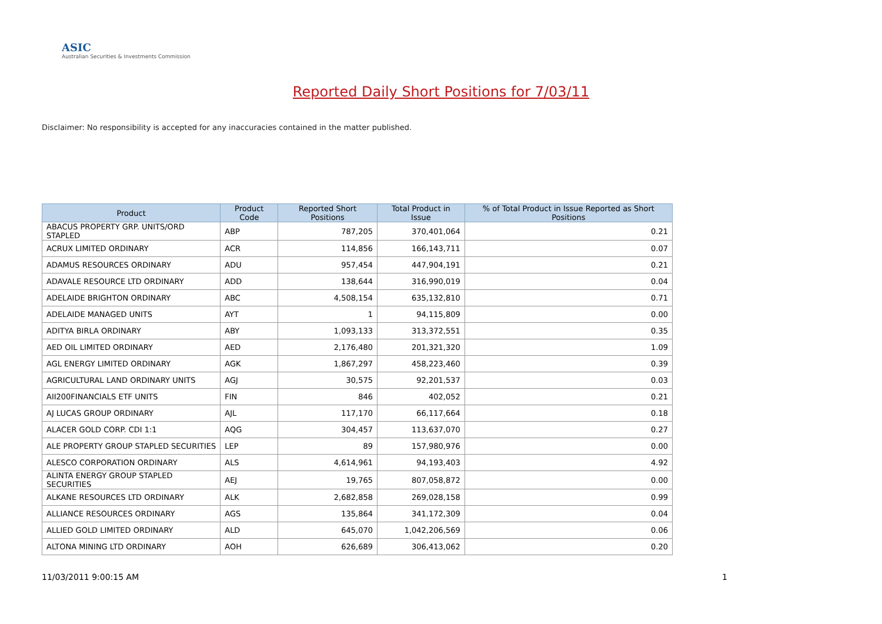ASIC
Australian Securities & Investments Commission
Reported Daily Short Positions for 7/03/11
Disclaimer: No responsibility is accepted for any inaccuracies contained in the matter published.
| Product | Product Code | Reported Short Positions | Total Product in Issue | % of Total Product in Issue Reported as Short Positions |
| --- | --- | --- | --- | --- |
| ABACUS PROPERTY GRP. UNITS/ORD STAPLED | ABP | 787,205 | 370,401,064 | 0.21 |
| ACRUX LIMITED ORDINARY | ACR | 114,856 | 166,143,711 | 0.07 |
| ADAMUS RESOURCES ORDINARY | ADU | 957,454 | 447,904,191 | 0.21 |
| ADAVALE RESOURCE LTD ORDINARY | ADD | 138,644 | 316,990,019 | 0.04 |
| ADELAIDE BRIGHTON ORDINARY | ABC | 4,508,154 | 635,132,810 | 0.71 |
| ADELAIDE MANAGED UNITS | AYT | 1 | 94,115,809 | 0.00 |
| ADITYA BIRLA ORDINARY | ABY | 1,093,133 | 313,372,551 | 0.35 |
| AED OIL LIMITED ORDINARY | AED | 2,176,480 | 201,321,320 | 1.09 |
| AGL ENERGY LIMITED ORDINARY | AGK | 1,867,297 | 458,223,460 | 0.39 |
| AGRICULTURAL LAND ORDINARY UNITS | AGJ | 30,575 | 92,201,537 | 0.03 |
| AII200FINANCIALS ETF UNITS | FIN | 846 | 402,052 | 0.21 |
| AJ LUCAS GROUP ORDINARY | AJL | 117,170 | 66,117,664 | 0.18 |
| ALACER GOLD CORP. CDI 1:1 | AQG | 304,457 | 113,637,070 | 0.27 |
| ALE PROPERTY GROUP STAPLED SECURITIES | LEP | 89 | 157,980,976 | 0.00 |
| ALESCO CORPORATION ORDINARY | ALS | 4,614,961 | 94,193,403 | 4.92 |
| ALINTA ENERGY GROUP STAPLED SECURITIES | AEJ | 19,765 | 807,058,872 | 0.00 |
| ALKANE RESOURCES LTD ORDINARY | ALK | 2,682,858 | 269,028,158 | 0.99 |
| ALLIANCE RESOURCES ORDINARY | AGS | 135,864 | 341,172,309 | 0.04 |
| ALLIED GOLD LIMITED ORDINARY | ALD | 645,070 | 1,042,206,569 | 0.06 |
| ALTONA MINING LTD ORDINARY | AOH | 626,689 | 306,413,062 | 0.20 |
11/03/2011 9:00:15 AM 1